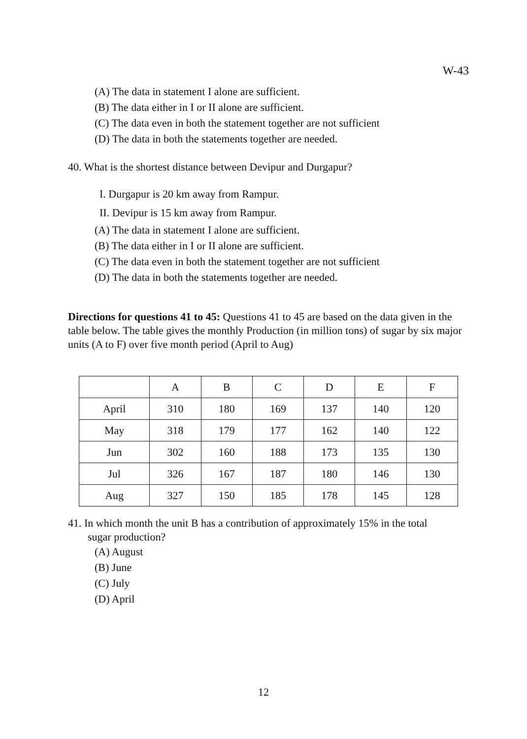W-43
(A) The data in statement I alone are sufficient.
(B) The data either in I or II alone are sufficient.
(C) The data even in both the statement together are not sufficient
(D) The data in both the statements together are needed.
40. What is the shortest distance between Devipur and Durgapur?
I. Durgapur is 20 km away from Rampur.
II. Devipur is 15 km away from Rampur.
(A) The data in statement I alone are sufficient.
(B) The data either in I or II alone are sufficient.
(C) The data even in both the statement together are not sufficient
(D) The data in both the statements together are needed.
Directions for questions 41 to 45: Questions 41 to 45 are based on the data given in the table below. The table gives the monthly Production (in million tons) of sugar by six major units (A to F) over five month period (April to Aug)
| | A | B | C | D | E | F |
| April | 310 | 180 | 169 | 137 | 140 | 120 |
| May | 318 | 179 | 177 | 162 | 140 | 122 |
| Jun | 302 | 160 | 188 | 173 | 135 | 130 |
| Jul | 326 | 167 | 187 | 180 | 146 | 130 |
| Aug | 327 | 150 | 185 | 178 | 145 | 128 |
41. In which month the unit B has a contribution of approximately 15% in the total
sugar production?
(A) August
(B) June
(C) July
(D) April
12